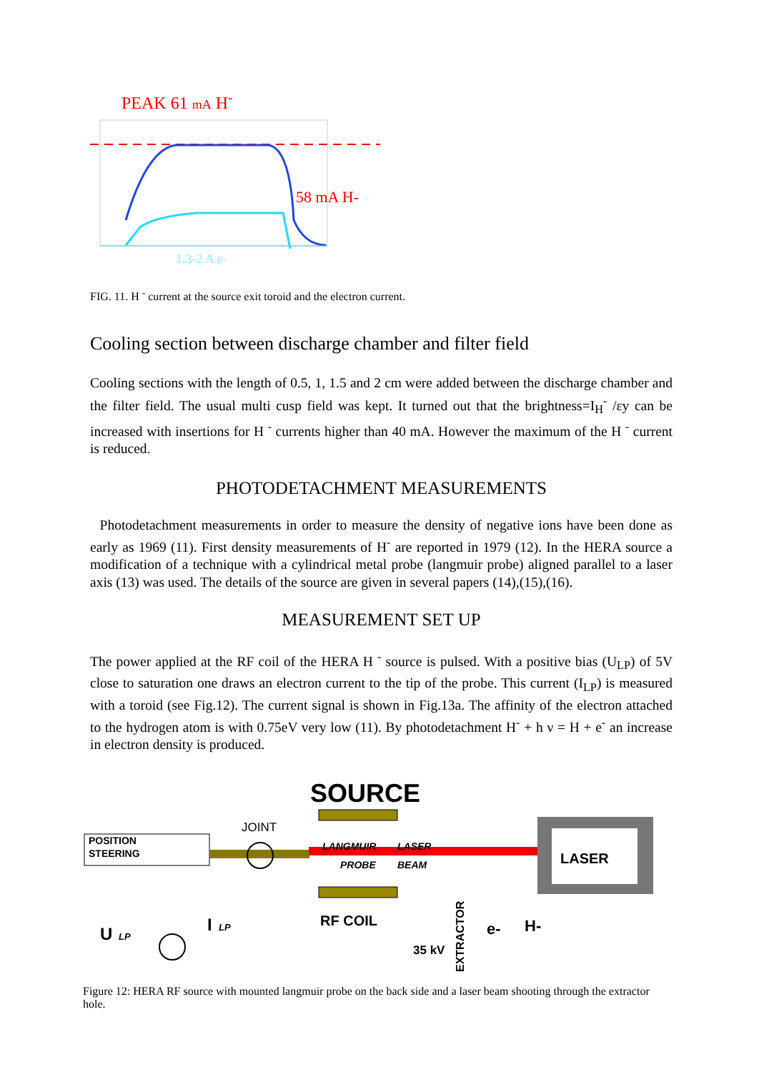PEAK 61 mA H<sup>-</sup>
58 mA H-
1.3-2 A e-
FIG. 11. H <sup>-</sup> current at the source exit toroid and the electron current.
Cooling section between discharge chamber and filter field
Cooling sections with the length of 0.5, 1, 1.5 and 2 cm were added between the discharge chamber and the filter field. The usual multi cusp field was kept. It turned out that the brightness=I<sub>H</sub><sup>-</sup> /εy can be increased with insertions for H <sup>-</sup> currents higher than 40 mA. However the maximum of the H <sup>-</sup> current is reduced.
PHOTODETACHMENT MEASUREMENTS
Photodetachment measurements in order to measure the density of negative ions have been done as early as 1969 (11). First density measurements of H<sup>-</sup> are reported in 1979 (12). In the HERA source a modification of a technique with a cylindrical metal probe (langmuir probe) aligned parallel to a laser axis (13) was used. The details of the source are given in several papers (14),(15),(16).
MEASUREMENT SET UP
The power applied at the RF coil of the HERA H <sup>-</sup> source is pulsed. With a positive bias (U<sub>LP</sub>) of 5V close to saturation one draws an electron current to the tip of the probe. This current (I<sub>LP</sub>) is measured with a toroid (see Fig.12). The current signal is shown in Fig.13a. The affinity of the electron attached to the hydrogen atom is with 0.75eV very low (11). By photodetachment H<sup>-</sup> + h ν = H + e<sup>-</sup> an increase in electron density is produced.
POSITION
STEERING
JOINT
SOURCE
LANGMUIR
PROBE
LASER
BEAM
RF COIL
35 kV
EXTRACTOR
e-
H-
LASER
U
LP
I
LP
Figure 12: HERA RF source with mounted langmuir probe on the back side and a laser beam shooting through the extractor hole.